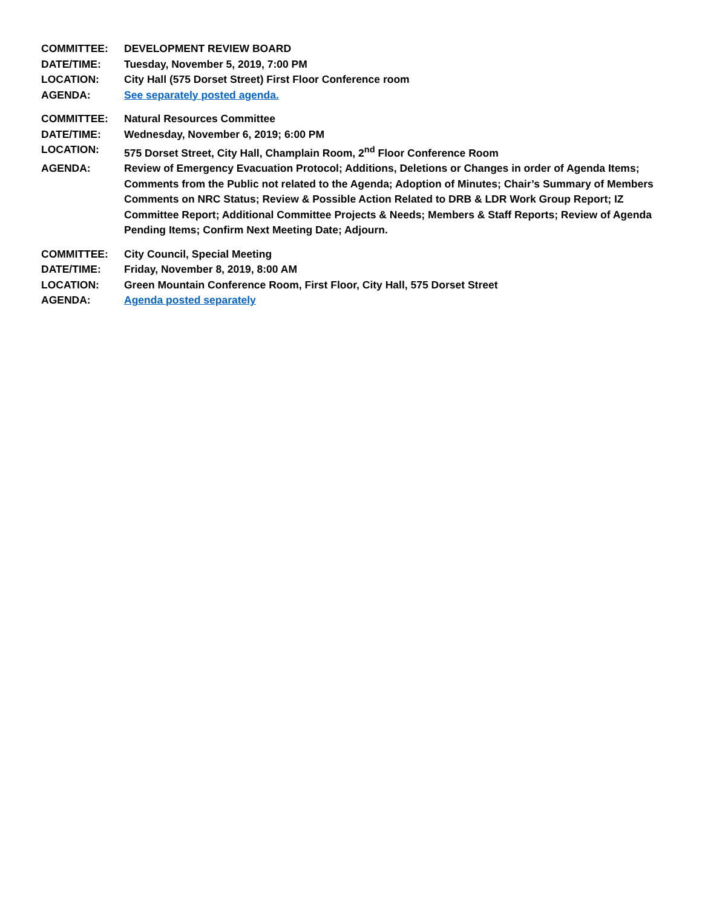COMMITTEE: DEVELOPMENT REVIEW BOARD
DATE/TIME: Tuesday, November 5, 2019, 7:00 PM
LOCATION: City Hall (575 Dorset Street) First Floor Conference room
AGENDA: See separately posted agenda.
COMMITTEE: Natural Resources Committee
DATE/TIME: Wednesday, November 6, 2019; 6:00 PM
LOCATION: 575 Dorset Street, City Hall, Champlain Room, 2<sup>nd</sup> Floor Conference Room
AGENDA: Review of Emergency Evacuation Protocol; Additions, Deletions or Changes in order of Agenda Items; Comments from the Public not related to the Agenda; Adoption of Minutes; Chair’s Summary of Members Comments on NRC Status; Review & Possible Action Related to DRB & LDR Work Group Report; IZ Committee Report; Additional Committee Projects & Needs; Members & Staff Reports; Review of Agenda Pending Items; Confirm Next Meeting Date; Adjourn.
COMMITTEE: City Council, Special Meeting
DATE/TIME: Friday, November 8, 2019, 8:00 AM
LOCATION: Green Mountain Conference Room, First Floor, City Hall, 575 Dorset Street
AGENDA: Agenda posted separately